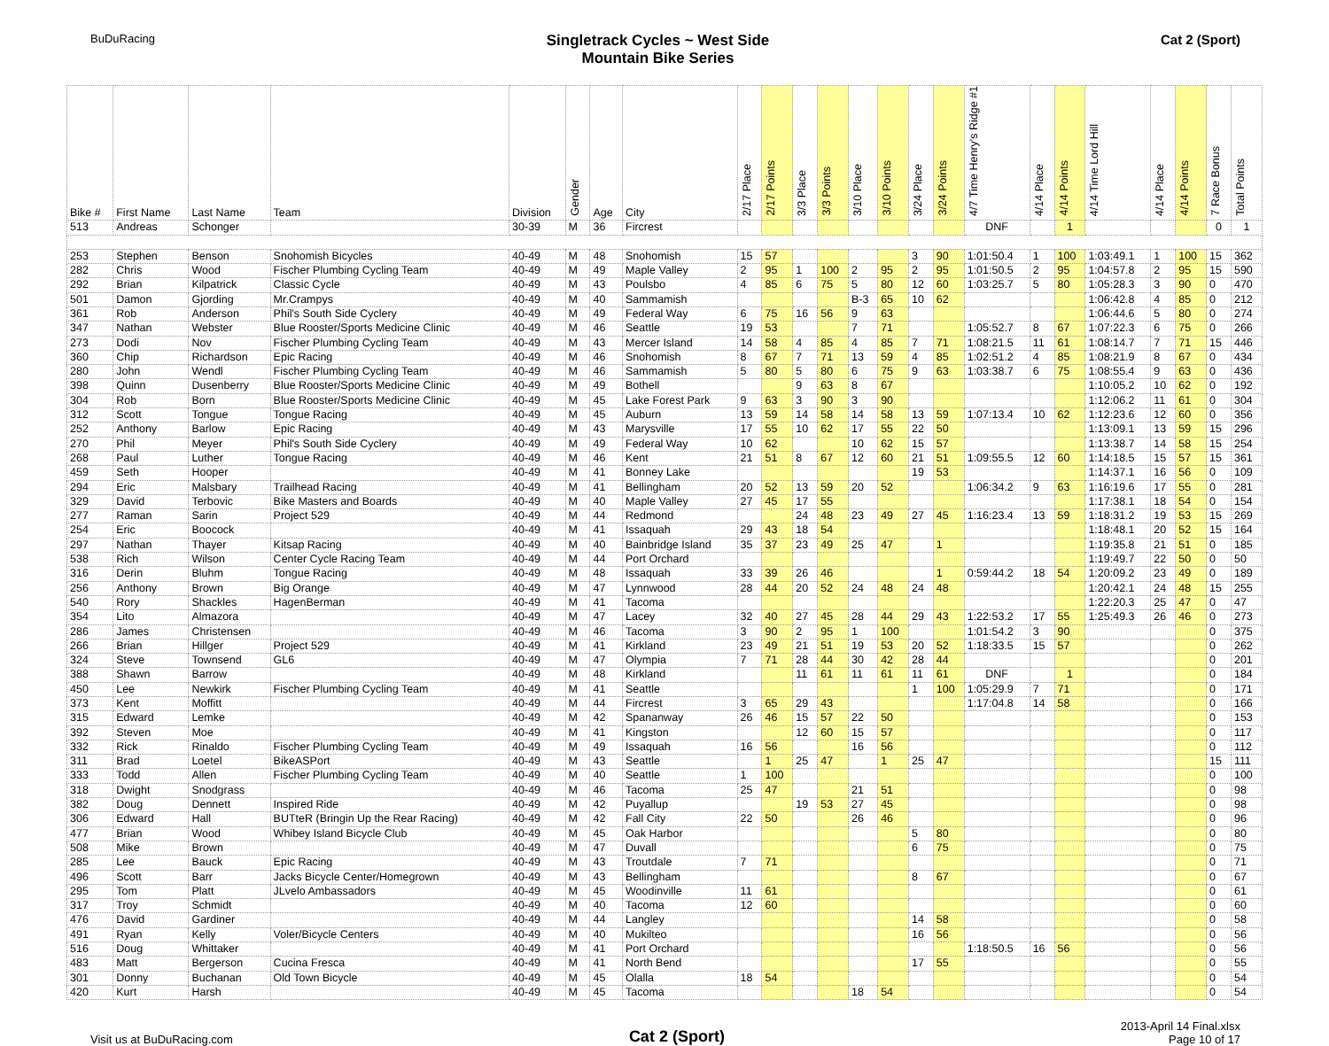BuDuRacing
Singletrack Cycles ~ West Side
Mountain Bike Series
Cat 2 (Sport)
| Bike # | First Name | Last Name | Team | Division | Gender | Age | City | 2/17 Place | 2/17 Points | 3/3 Place | 3/3 Points | 3/10 Place | 3/10 Points | 3/24 Place | 3/24 Points | 4/7 Time Henry's Ridge #1 | 4/14 Place | 4/14 Points | 4/14 Time Lord Hill | 4/14 Place | 4/14 Points | 7 Race Bonus | Total Points |
| --- | --- | --- | --- | --- | --- | --- | --- | --- | --- | --- | --- | --- | --- | --- | --- | --- | --- | --- | --- | --- | --- | --- | --- |
| 513 | Andreas | Schonger | | 30-39 | M | 36 | Fircrest | | | | | | | | | DNF | | 1 | | | | 0 | 1 |
| 253 | Stephen | Benson | Snohomish Bicycles | 40-49 | M | 48 | Snohomish | 15 | 57 | | | | | 3 | 90 | 1:01:50.4 | 1 | 100 | 1:03:49.1 | 1 | 100 | 15 | 362 |
| 282 | Chris | Wood | Fischer Plumbing Cycling Team | 40-49 | M | 49 | Maple Valley | 2 | 95 | 1 | 100 | 2 | 95 | 2 | 95 | 1:01:50.5 | 2 | 95 | 1:04:57.8 | 2 | 95 | 15 | 590 |
| 292 | Brian | Kilpatrick | Classic Cycle | 40-49 | M | 43 | Poulsbo | 4 | 85 | 6 | 75 | 5 | 80 | 12 | 60 | 1:03:25.7 | 5 | 80 | 1:05:28.3 | 3 | 90 | 0 | 470 |
| 501 | Damon | Gjording | Mr.Crampys | 40-49 | M | 40 | Sammamish | | | | | B-3 | 65 | 10 | 62 | | | | 1:06:42.8 | 4 | 85 | 0 | 212 |
| 361 | Rob | Anderson | Phil's South Side Cyclery | 40-49 | M | 49 | Federal Way | 6 | 75 | 16 | 56 | 9 | 63 | | | | | | 1:06:44.6 | 5 | 80 | 0 | 274 |
| 347 | Nathan | Webster | Blue Rooster/Sports Medicine Clinic | 40-49 | M | 46 | Seattle | 19 | 53 | | | 7 | 71 | | | 1:05:52.7 | 8 | 67 | 1:07:22.3 | 6 | 75 | 0 | 266 |
| 273 | Dodi | Nov | Fischer Plumbing Cycling Team | 40-49 | M | 43 | Mercer Island | 14 | 58 | 4 | 85 | 4 | 85 | 7 | 71 | 1:08:21.5 | 11 | 61 | 1:08:14.7 | 7 | 71 | 15 | 446 |
| 360 | Chip | Richardson | Epic Racing | 40-49 | M | 46 | Snohomish | 8 | 67 | 7 | 71 | 13 | 59 | 4 | 85 | 1:02:51.2 | 4 | 85 | 1:08:21.9 | 8 | 67 | 0 | 434 |
| 280 | John | Wendl | Fischer Plumbing Cycling Team | 40-49 | M | 46 | Sammamish | 5 | 80 | 5 | 80 | 6 | 75 | 9 | 63 | 1:03:38.7 | 6 | 75 | 1:08:55.4 | 9 | 63 | 0 | 436 |
| 398 | Quinn | Dusenberry | Blue Rooster/Sports Medicine Clinic | 40-49 | M | 49 | Bothell | | | 9 | 63 | 8 | 67 | | | | | | 1:10:05.2 | 10 | 62 | 0 | 192 |
| 304 | Rob | Born | Blue Rooster/Sports Medicine Clinic | 40-49 | M | 45 | Lake Forest Park | 9 | 63 | 3 | 90 | 3 | 90 | | | | | | 1:12:06.2 | 11 | 61 | 0 | 304 |
| 312 | Scott | Tongue | Tongue Racing | 40-49 | M | 45 | Auburn | 13 | 59 | 14 | 58 | 14 | 58 | 13 | 59 | 1:07:13.4 | 10 | 62 | 1:12:23.6 | 12 | 60 | 0 | 356 |
| 252 | Anthony | Barlow | Epic Racing | 40-49 | M | 43 | Marysville | 17 | 55 | 10 | 62 | 17 | 55 | 22 | 50 | | | | 1:13:09.1 | 13 | 59 | 15 | 296 |
| 270 | Phil | Meyer | Phil's South Side Cyclery | 40-49 | M | 49 | Federal Way | 10 | 62 | | | 10 | 62 | 15 | 57 | | | | 1:13:38.7 | 14 | 58 | 15 | 254 |
| 268 | Paul | Luther | Tongue Racing | 40-49 | M | 46 | Kent | 21 | 51 | 8 | 67 | 12 | 60 | 21 | 51 | 1:09:55.5 | 12 | 60 | 1:14:18.5 | 15 | 57 | 15 | 361 |
| 459 | Seth | Hooper | | 40-49 | M | 41 | Bonney Lake | | | | | | | 19 | 53 | | | | 1:14:37.1 | 16 | 56 | 0 | 109 |
| 294 | Eric | Malsbary | Trailhead Racing | 40-49 | M | 41 | Bellingham | 20 | 52 | 13 | 59 | 20 | 52 | | | 1:06:34.2 | 9 | 63 | 1:16:19.6 | 17 | 55 | 0 | 281 |
| 329 | David | Terbovic | Bike Masters and Boards | 40-49 | M | 40 | Maple Valley | 27 | 45 | 17 | 55 | | | | | | | | 1:17:38.1 | 18 | 54 | 0 | 154 |
| 277 | Raman | Sarin | Project 529 | 40-49 | M | 44 | Redmond | | | 24 | 48 | 23 | 49 | 27 | 45 | 1:16:23.4 | 13 | 59 | 1:18:31.2 | 19 | 53 | 15 | 269 |
| 254 | Eric | Boocock | | 40-49 | M | 41 | Issaquah | 29 | 43 | 18 | 54 | | | | | | | | 1:18:48.1 | 20 | 52 | 15 | 164 |
| 297 | Nathan | Thayer | Kitsap Racing | 40-49 | M | 40 | Bainbridge Island | 35 | 37 | 23 | 49 | 25 | 47 | | 1 | | | | 1:19:35.8 | 21 | 51 | 0 | 185 |
| 538 | Rich | Wilson | Center Cycle Racing Team | 40-49 | M | 44 | Port Orchard | | | | | | | | | | | | 1:19:49.7 | 22 | 50 | 0 | 50 |
| 316 | Derin | Bluhm | Tongue Racing | 40-49 | M | 48 | Issaquah | 33 | 39 | 26 | 46 | | | | 1 | 0:59:44.2 | 18 | 54 | 1:20:09.2 | 23 | 49 | 0 | 189 |
| 256 | Anthony | Brown | Big Orange | 40-49 | M | 47 | Lynnwood | 28 | 44 | 20 | 52 | 24 | 48 | 24 | 48 | | | | 1:20:42.1 | 24 | 48 | 15 | 255 |
| 540 | Rory | Shackles | HagenBerman | 40-49 | M | 41 | Tacoma | | | | | | | | | | | | 1:22:20.3 | 25 | 47 | 0 | 47 |
| 354 | Lito | Almazora | | 40-49 | M | 47 | Lacey | 32 | 40 | 27 | 45 | 28 | 44 | 29 | 43 | 1:22:53.2 | 17 | 55 | 1:25:49.3 | 26 | 46 | 0 | 273 |
| 286 | James | Christensen | | 40-49 | M | 46 | Tacoma | 3 | 90 | 2 | 95 | 1 | 100 | | | 1:01:54.2 | 3 | 90 | | | | 0 | 375 |
| 266 | Brian | Hillger | Project 529 | 40-49 | M | 41 | Kirkland | 23 | 49 | 21 | 51 | 19 | 53 | 20 | 52 | 1:18:33.5 | 15 | 57 | | | | 0 | 262 |
| 324 | Steve | Townsend | GL6 | 40-49 | M | 47 | Olympia | 7 | 71 | 28 | 44 | 30 | 42 | 28 | 44 | | | | | | | 0 | 201 |
| 388 | Shawn | Barrow | | 40-49 | M | 48 | Kirkland | | | 11 | 61 | 11 | 61 | 11 | 61 | DNF | | 1 | | | | 0 | 184 |
| 450 | Lee | Newkirk | Fischer Plumbing Cycling Team | 40-49 | M | 41 | Seattle | | | | | | | 1 | 100 | 1:05:29.9 | 7 | 71 | | | | 0 | 171 |
| 373 | Kent | Moffitt | | 40-49 | M | 44 | Fircrest | 3 | 65 | 29 | 43 | | | | | 1:17:04.8 | 14 | 58 | | | | 0 | 166 |
| 315 | Edward | Lemke | | 40-49 | M | 42 | Spananway | 26 | 46 | 15 | 57 | 22 | 50 | | | | | | | | | 0 | 153 |
| 392 | Steven | Moe | | 40-49 | M | 41 | Kingston | | | 12 | 60 | 15 | 57 | | | | | | | | | 0 | 117 |
| 332 | Rick | Rinaldo | Fischer Plumbing Cycling Team | 40-49 | M | 49 | Issaquah | 16 | 56 | | | 16 | 56 | | | | | | | | | 0 | 112 |
| 311 | Brad | Loetel | BikeASPort | 40-49 | M | 43 | Seattle | | 1 | 25 | 47 | | 1 | 25 | 47 | | | | | | | 15 | 111 |
| 333 | Todd | Allen | Fischer Plumbing Cycling Team | 40-49 | M | 40 | Seattle | 1 | 100 | | | | | | | | | | | | | 0 | 100 |
| 318 | Dwight | Snodgrass | | 40-49 | M | 46 | Tacoma | 25 | 47 | | | 21 | 51 | | | | | | | | | 0 | 98 |
| 382 | Doug | Dennett | Inspired Ride | 40-49 | M | 42 | Puyallup | | | 19 | 53 | 27 | 45 | | | | | | | | | 0 | 98 |
| 306 | Edward | Hall | BUTteR (Bringin Up the Rear Racing) | 40-49 | M | 42 | Fall City | 22 | 50 | | | 26 | 46 | | | | | | | | | 0 | 96 |
| 477 | Brian | Wood | Whibey Island Bicycle Club | 40-49 | M | 45 | Oak Harbor | | | | | | | 5 | 80 | | | | | | | 0 | 80 |
| 508 | Mike | Brown | | 40-49 | M | 47 | Duvall | | | | | | | 6 | 75 | | | | | | | 0 | 75 |
| 285 | Lee | Bauck | Epic Racing | 40-49 | M | 43 | Troutdale | 7 | 71 | | | | | | | | | | | | | 0 | 71 |
| 496 | Scott | Barr | Jacks Bicycle Center/Homegrown | 40-49 | M | 43 | Bellingham | | | | | | | 8 | 67 | | | | | | | 0 | 67 |
| 295 | Tom | Platt | JLvelo Ambassadors | 40-49 | M | 45 | Woodinville | 11 | 61 | | | | | | | | | | | | | 0 | 61 |
| 317 | Troy | Schmidt | | 40-49 | M | 40 | Tacoma | 12 | 60 | | | | | | | | | | | | | 0 | 60 |
| 476 | David | Gardiner | | 40-49 | M | 44 | Langley | | | | | | | 14 | 58 | | | | | | | 0 | 58 |
| 491 | Ryan | Kelly | Voler/Bicycle Centers | 40-49 | M | 40 | Mukilteo | | | | | | | 16 | 56 | | | | | | | 0 | 56 |
| 516 | Doug | Whittaker | | 40-49 | M | 41 | Port Orchard | | | | | | | | | 1:18:50.5 | 16 | 56 | | | | 0 | 56 |
| 483 | Matt | Bergerson | Cucina Fresca | 40-49 | M | 41 | North Bend | | | | | | | 17 | 55 | | | | | | | 0 | 55 |
| 301 | Donny | Buchanan | Old Town Bicycle | 40-49 | M | 45 | Olalla | 18 | 54 | | | | | | | | | | | | | 0 | 54 |
| 420 | Kurt | Harsh | | 40-49 | M | 45 | Tacoma | | | | | 18 | 54 | | | | | | | | | 0 | 54 |
Visit us at BuDuRacing.com
Cat 2 (Sport)
2013-April 14 Final.xlsx
Page 10 of 17